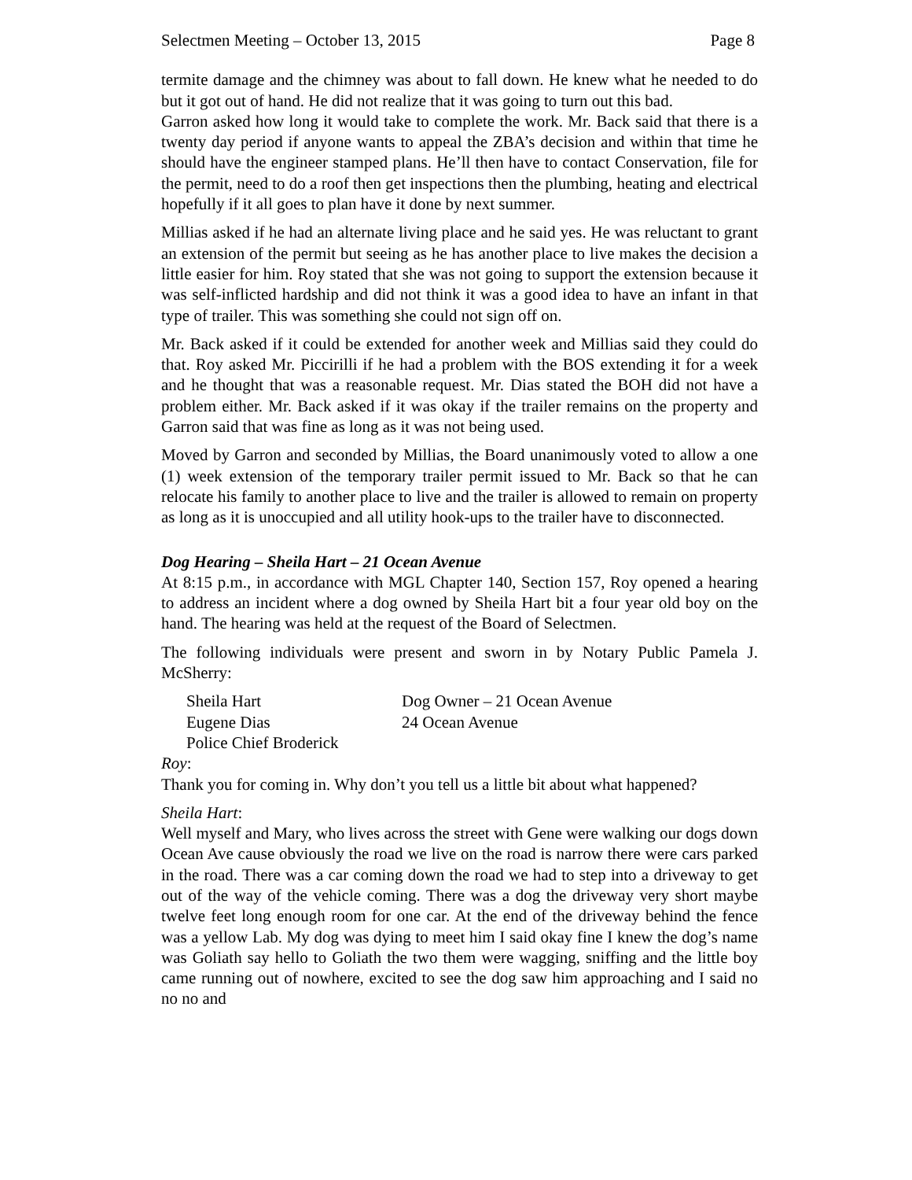Selectmen Meeting – October 13, 2015 Page 8
termite damage and the chimney was about to fall down. He knew what he needed to do but it got out of hand. He did not realize that it was going to turn out this bad.
Garron asked how long it would take to complete the work. Mr. Back said that there is a twenty day period if anyone wants to appeal the ZBA’s decision and within that time he should have the engineer stamped plans. He’ll then have to contact Conservation, file for the permit, need to do a roof then get inspections then the plumbing, heating and electrical hopefully if it all goes to plan have it done by next summer.
Millias asked if he had an alternate living place and he said yes. He was reluctant to grant an extension of the permit but seeing as he has another place to live makes the decision a little easier for him. Roy stated that she was not going to support the extension because it was self-inflicted hardship and did not think it was a good idea to have an infant in that type of trailer. This was something she could not sign off on.
Mr. Back asked if it could be extended for another week and Millias said they could do that. Roy asked Mr. Piccirilli if he had a problem with the BOS extending it for a week and he thought that was a reasonable request. Mr. Dias stated the BOH did not have a problem either. Mr. Back asked if it was okay if the trailer remains on the property and Garron said that was fine as long as it was not being used.
Moved by Garron and seconded by Millias, the Board unanimously voted to allow a one (1) week extension of the temporary trailer permit issued to Mr. Back so that he can relocate his family to another place to live and the trailer is allowed to remain on property as long as it is unoccupied and all utility hook-ups to the trailer have to disconnected.
Dog Hearing – Sheila Hart – 21 Ocean Avenue
At 8:15 p.m., in accordance with MGL Chapter 140, Section 157, Roy opened a hearing to address an incident where a dog owned by Sheila Hart bit a four year old boy on the hand. The hearing was held at the request of the Board of Selectmen.
The following individuals were present and sworn in by Notary Public Pamela J. McSherry:
| Sheila Hart | Dog Owner – 21 Ocean Avenue |
| Eugene Dias | 24 Ocean Avenue |
| Police Chief Broderick | |
Roy:
Thank you for coming in. Why don’t you tell us a little bit about what happened?
Sheila Hart:
Well myself and Mary, who lives across the street with Gene were walking our dogs down Ocean Ave cause obviously the road we live on the road is narrow there were cars parked in the road. There was a car coming down the road we had to step into a driveway to get out of the way of the vehicle coming. There was a dog the driveway very short maybe twelve feet long enough room for one car. At the end of the driveway behind the fence was a yellow Lab. My dog was dying to meet him I said okay fine I knew the dog’s name was Goliath say hello to Goliath the two them were wagging, sniffing and the little boy came running out of nowhere, excited to see the dog saw him approaching and I said no no no and